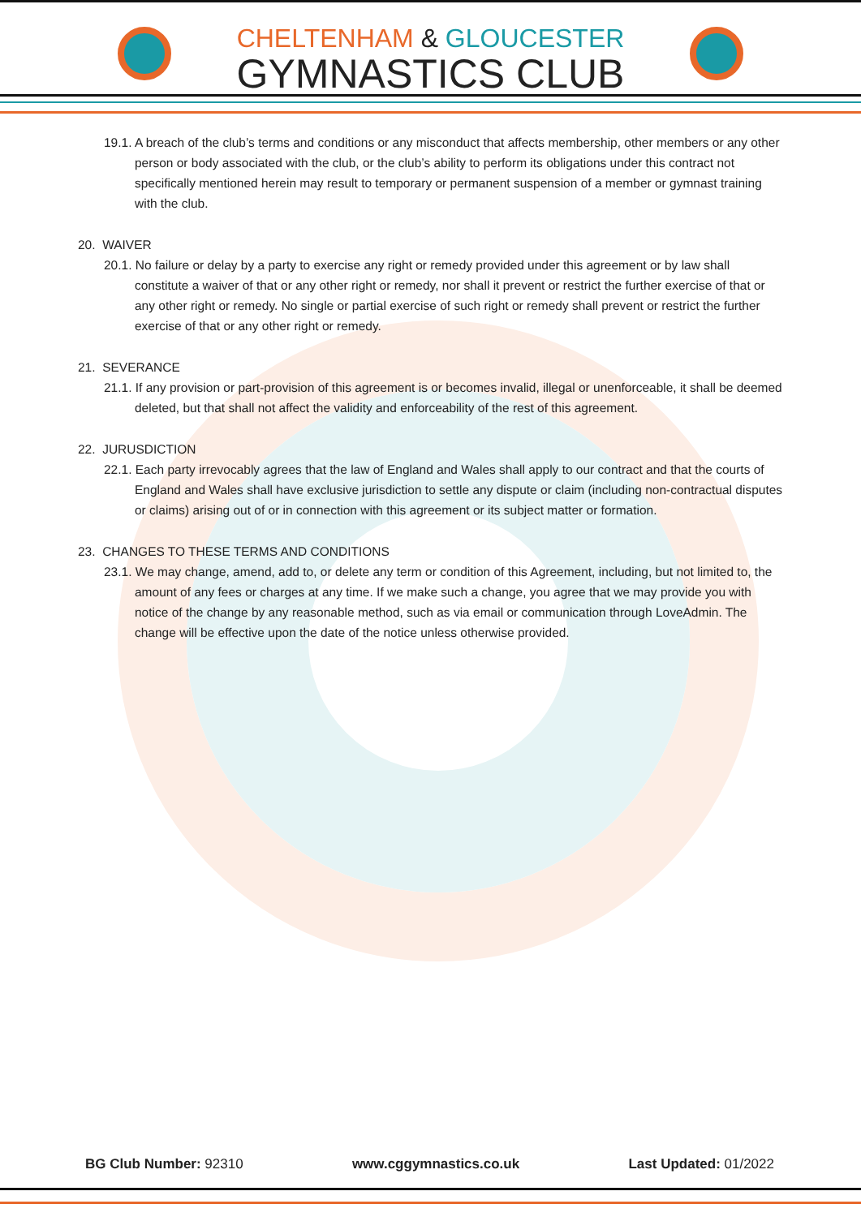CHELTENHAM & GLOUCESTER
GYMNASTICS CLUB
19.1. A breach of the club’s terms and conditions or any misconduct that affects membership, other members or any other person or body associated with the club, or the club’s ability to perform its obligations under this contract not specifically mentioned herein may result to temporary or permanent suspension of a member or gymnast training with the club.
20. WAIVER
20.1. No failure or delay by a party to exercise any right or remedy provided under this agreement or by law shall constitute a waiver of that or any other right or remedy, nor shall it prevent or restrict the further exercise of that or any other right or remedy. No single or partial exercise of such right or remedy shall prevent or restrict the further exercise of that or any other right or remedy.
21. SEVERANCE
21.1. If any provision or part-provision of this agreement is or becomes invalid, illegal or unenforceable, it shall be deemed deleted, but that shall not affect the validity and enforceability of the rest of this agreement.
22. JURUSDICTION
22.1. Each party irrevocably agrees that the law of England and Wales shall apply to our contract and that the courts of England and Wales shall have exclusive jurisdiction to settle any dispute or claim (including non-contractual disputes or claims) arising out of or in connection with this agreement or its subject matter or formation.
23. CHANGES TO THESE TERMS AND CONDITIONS
23.1. We may change, amend, add to, or delete any term or condition of this Agreement, including, but not limited to, the amount of any fees or charges at any time. If we make such a change, you agree that we may provide you with notice of the change by any reasonable method, such as via email or communication through LoveAdmin. The change will be effective upon the date of the notice unless otherwise provided.
BG Club Number: 92310 www.cggymnastics.co.uk Last Updated: 01/2022